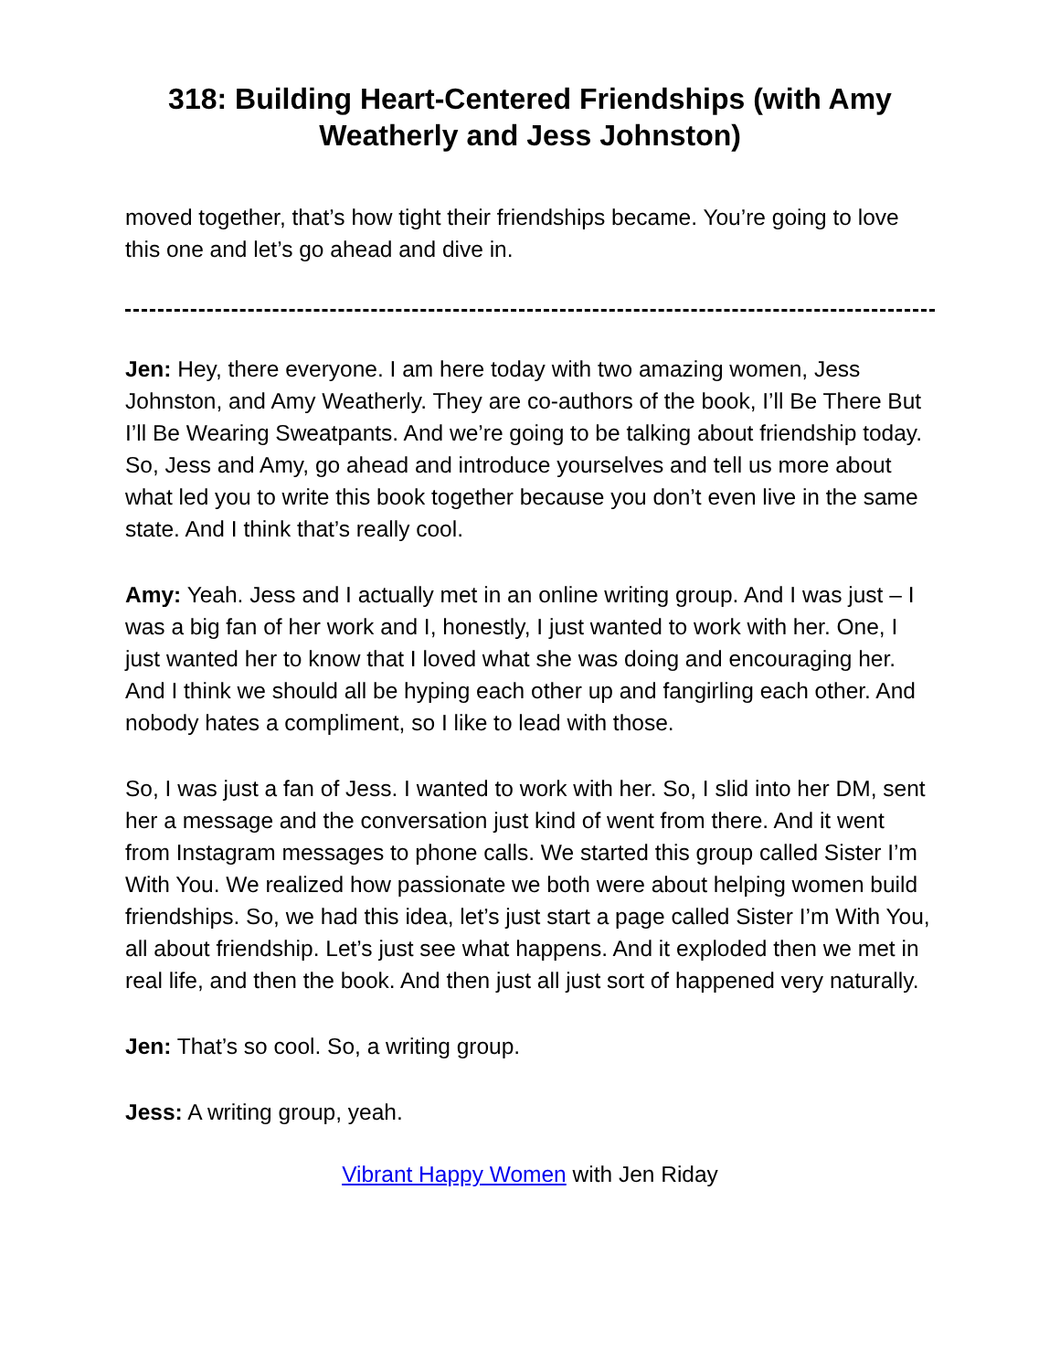318: Building Heart-Centered Friendships (with Amy Weatherly and Jess Johnston)
moved together, that’s how tight their friendships became. You’re going to love this one and let’s go ahead and dive in.
Jen: Hey, there everyone. I am here today with two amazing women, Jess Johnston, and Amy Weatherly. They are co-authors of the book, I’ll Be There But I’ll Be Wearing Sweatpants. And we’re going to be talking about friendship today. So, Jess and Amy, go ahead and introduce yourselves and tell us more about what led you to write this book together because you don’t even live in the same state. And I think that’s really cool.
Amy: Yeah. Jess and I actually met in an online writing group. And I was just – I was a big fan of her work and I, honestly, I just wanted to work with her. One, I just wanted her to know that I loved what she was doing and encouraging her. And I think we should all be hyping each other up and fangirling each other. And nobody hates a compliment, so I like to lead with those.
So, I was just a fan of Jess. I wanted to work with her. So, I slid into her DM, sent her a message and the conversation just kind of went from there. And it went from Instagram messages to phone calls. We started this group called Sister I’m With You. We realized how passionate we both were about helping women build friendships. So, we had this idea, let’s just start a page called Sister I’m With You, all about friendship. Let’s just see what happens. And it exploded then we met in real life, and then the book. And then just all just sort of happened very naturally.
Jen: That’s so cool. So, a writing group.
Jess: A writing group, yeah.
Vibrant Happy Women with Jen Riday